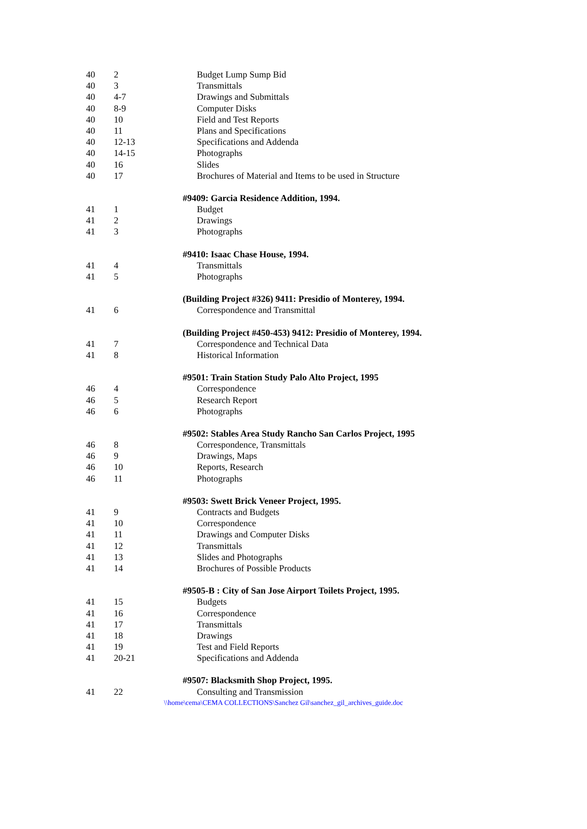| 40 | 2 | Budget Lump Sump Bid |
| 40 | 3 | Transmittals |
| 40 | 4-7 | Drawings and Submittals |
| 40 | 8-9 | Computer Disks |
| 40 | 10 | Field and Test Reports |
| 40 | 11 | Plans and Specifications |
| 40 | 12-13 | Specifications and Addenda |
| 40 | 14-15 | Photographs |
| 40 | 16 | Slides |
| 40 | 17 | Brochures of Material and Items to be used in Structure |
| | | #9409: Garcia Residence Addition, 1994. |
| 41 | 1 | Budget |
| 41 | 2 | Drawings |
| 41 | 3 | Photographs |
| | | #9410: Isaac Chase House, 1994. |
| 41 | 4 | Transmittals |
| 41 | 5 | Photographs |
| | | (Building Project #326) 9411: Presidio of Monterey, 1994. |
| 41 | 6 | Correspondence and Transmittal |
| | | (Building Project #450-453) 9412: Presidio of Monterey, 1994. |
| 41 | 7 | Correspondence and Technical Data |
| 41 | 8 | Historical Information |
| | | #9501: Train Station Study Palo Alto Project, 1995 |
| 46 | 4 | Correspondence |
| 46 | 5 | Research Report |
| 46 | 6 | Photographs |
| | | #9502: Stables Area Study Rancho San Carlos Project, 1995 |
| 46 | 8 | Correspondence, Transmittals |
| 46 | 9 | Drawings, Maps |
| 46 | 10 | Reports, Research |
| 46 | 11 | Photographs |
| | | #9503: Swett Brick Veneer Project, 1995. |
| 41 | 9 | Contracts and Budgets |
| 41 | 10 | Correspondence |
| 41 | 11 | Drawings and Computer Disks |
| 41 | 12 | Transmittals |
| 41 | 13 | Slides and Photographs |
| 41 | 14 | Brochures of Possible Products |
| | | #9505-B : City of San Jose Airport Toilets Project, 1995. |
| 41 | 15 | Budgets |
| 41 | 16 | Correspondence |
| 41 | 17 | Transmittals |
| 41 | 18 | Drawings |
| 41 | 19 | Test and Field Reports |
| 41 | 20-21 | Specifications and Addenda |
| | | #9507: Blacksmith Shop Project, 1995. |
| 41 | 22 | Consulting and Transmission |
\\home\cema\CEMA COLLECTIONS\Sanchez Gil\sanchez_gil_archives_guide.doc